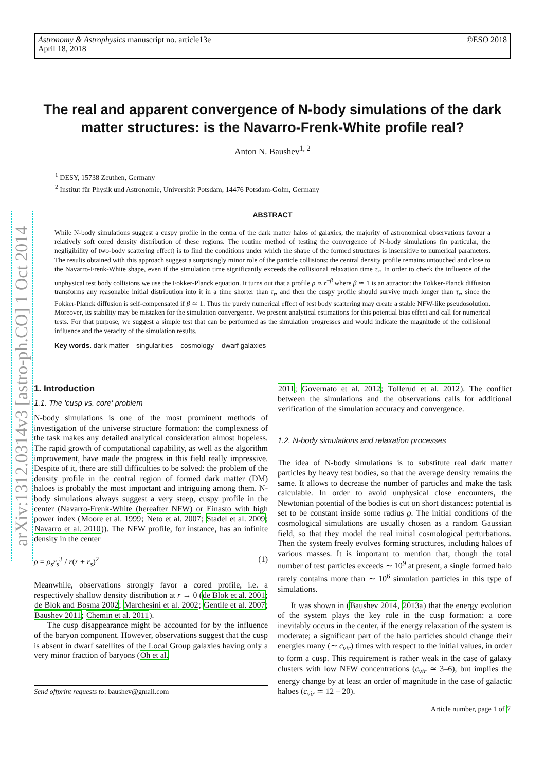Astronomy & Astrophysics manuscript no. article13e
April 18, 2018
©ESO 2018
arXiv:1312.0314v3 [astro-ph.CO] 1 Oct 2014
The real and apparent convergence of N-body simulations of the dark matter structures: is the Navarro-Frenk-White profile real?
Anton N. Baushev<sup>1, 2</sup>
<sup>1</sup> DESY, 15738 Zeuthen, Germany
<sup>2</sup> Institut für Physik und Astronomie, Universität Potsdam, 14476 Potsdam-Golm, Germany
ABSTRACT
While N-body simulations suggest a cuspy profile in the centra of the dark matter halos of galaxies, the majority of astronomical observations favour a relatively soft cored density distribution of these regions. The routine method of testing the convergence of N-body simulations (in particular, the negligibility of two-body scattering effect) is to find the conditions under which the shape of the formed structures is insensitive to numerical parameters. The results obtained with this approach suggest a surprisingly minor role of the particle collisions: the central density profile remains untouched and close to the Navarro-Frenk-White shape, even if the simulation time significantly exceeds the collisional relaxation time τ<sub>r</sub>. In order to check the influence of the unphysical test body collisions we use the Fokker-Planck equation. It turns out that a profile ρ ∝ r<sup>−β</sup> where β ≃ 1 is an attractor: the Fokker-Planck diffusion transforms any reasonable initial distribution into it in a time shorter than τ<sub>r</sub>, and then the cuspy profile should survive much longer than τ<sub>r</sub>, since the Fokker-Planck diffusion is self-compensated if β ≃ 1. Thus the purely numerical effect of test body scattering may create a stable NFW-like pseudosolution. Moreover, its stability may be mistaken for the simulation convergence. We present analytical estimations for this potential bias effect and call for numerical tests. For that purpose, we suggest a simple test that can be performed as the simulation progresses and would indicate the magnitude of the collisional influence and the veracity of the simulation results.
Key words. dark matter – singularities – cosmology – dwarf galaxies
1. Introduction
1.1. The 'cusp vs. core' problem
N-body simulations is one of the most prominent methods of investigation of the universe structure formation: the complexness of the task makes any detailed analytical consideration almost hopeless. The rapid growth of computational capability, as well as the algorithm improvement, have made the progress in this field really impressive. Despite of it, there are still difficulties to be solved: the problem of the density profile in the central region of formed dark matter (DM) haloes is probably the most important and intriguing among them. N-body simulations always suggest a very steep, cuspy profile in the center (Navarro-Frenk-White (hereafter NFW) or Einasto with high power index (Moore et al. 1999; Neto et al. 2007; Stadel et al. 2009; Navarro et al. 2010)). The NFW profile, for instance, has an infinite density in the center
ρ = ρ<sub>s</sub>r<sub>s</sub><sup>3</sup> / r(r + r<sub>s</sub>)<sup>2</sup> (1)
Meanwhile, observations strongly favor a cored profile, i.e. a respectively shallow density distribution at r → 0 (de Blok et al. 2001; de Blok and Bosma 2002; Marchesini et al. 2002; Gentile et al. 2007; Baushev 2011; Chemin et al. 2011).
The cusp disappearance might be accounted for by the influence of the baryon component. However, observations suggest that the cusp is absent in dwarf satellites of the Local Group galaxies having only a very minor fraction of baryons (Oh et al.
2011; Governato et al. 2012; Tollerud et al. 2012). The conflict between the simulations and the observations calls for additional verification of the simulation accuracy and convergence.
1.2. N-body simulations and relaxation processes
The idea of N-body simulations is to substitute real dark matter particles by heavy test bodies, so that the average density remains the same. It allows to decrease the number of particles and make the task calculable. In order to avoid unphysical close encounters, the Newtonian potential of the bodies is cut on short distances: potential is set to be constant inside some radius ϱ. The initial conditions of the cosmological simulations are usually chosen as a random Gaussian field, so that they model the real initial cosmological perturbations. Then the system freely evolves forming structures, including haloes of various masses. It is important to mention that, though the total number of test particles exceeds ∼ 10<sup>9</sup> at present, a single formed halo rarely contains more than ∼ 10<sup>6</sup> simulation particles in this type of simulations.
It was shown in (Baushev 2014, 2013a) that the energy evolution of the system plays the key role in the cusp formation: a core inevitably occurs in the center, if the energy relaxation of the system is moderate; a significant part of the halo particles should change their energies many (∼ c<sub>vir</sub>) times with respect to the initial values, in order to form a cusp. This requirement is rather weak in the case of galaxy clusters with low NFW concentrations (c<sub>vir</sub> ≃ 3–6), but implies the energy change by at least an order of magnitude in the case of galactic haloes (c<sub>vir</sub> ≃ 12 – 20).
Send offprint requests to: baushev@gmail.com
Article number, page 1 of 7